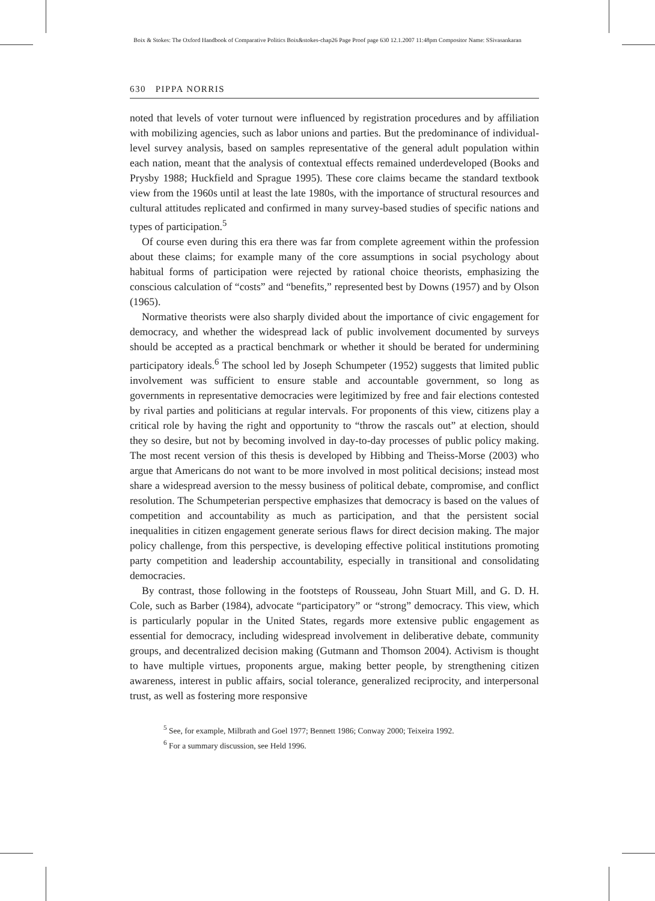Boix & Stokes: The Oxford Handbook of Comparative Politics Boix&stokes-chap26 Page Proof page 630 12.1.2007 11:48pm Compositor Name: SSivasankaran
630 PIPPA NORRIS
noted that levels of voter turnout were influenced by registration procedures and by affiliation with mobilizing agencies, such as labor unions and parties. But the predominance of individual-level survey analysis, based on samples representative of the general adult population within each nation, meant that the analysis of contextual effects remained underdeveloped (Books and Prysby 1988; Huckfield and Sprague 1995). These core claims became the standard textbook view from the 1960s until at least the late 1980s, with the importance of structural resources and cultural attitudes replicated and confirmed in many survey-based studies of specific nations and types of participation.<sup>5</sup>
Of course even during this era there was far from complete agreement within the profession about these claims; for example many of the core assumptions in social psychology about habitual forms of participation were rejected by rational choice theorists, emphasizing the conscious calculation of “costs” and “benefits,” represented best by Downs (1957) and by Olson (1965).
Normative theorists were also sharply divided about the importance of civic engagement for democracy, and whether the widespread lack of public involvement documented by surveys should be accepted as a practical benchmark or whether it should be berated for undermining participatory ideals.<sup>6</sup> The school led by Joseph Schumpeter (1952) suggests that limited public involvement was sufficient to ensure stable and accountable government, so long as governments in representative democracies were legitimized by free and fair elections contested by rival parties and politicians at regular intervals. For proponents of this view, citizens play a critical role by having the right and opportunity to “throw the rascals out” at election, should they so desire, but not by becoming involved in day-to-day processes of public policy making. The most recent version of this thesis is developed by Hibbing and Theiss-Morse (2003) who argue that Americans do not want to be more involved in most political decisions; instead most share a widespread aversion to the messy business of political debate, compromise, and conflict resolution. The Schumpeterian perspective emphasizes that democracy is based on the values of competition and accountability as much as participation, and that the persistent social inequalities in citizen engagement generate serious flaws for direct decision making. The major policy challenge, from this perspective, is developing effective political institutions promoting party competition and leadership accountability, especially in transitional and consolidating democracies.
By contrast, those following in the footsteps of Rousseau, John Stuart Mill, and G. D. H. Cole, such as Barber (1984), advocate “participatory” or “strong” democracy. This view, which is particularly popular in the United States, regards more extensive public engagement as essential for democracy, including widespread involvement in deliberative debate, community groups, and decentralized decision making (Gutmann and Thomson 2004). Activism is thought to have multiple virtues, proponents argue, making better people, by strengthening citizen awareness, interest in public affairs, social tolerance, generalized reciprocity, and interpersonal trust, as well as fostering more responsive
<sup>5</sup> See, for example, Milbrath and Goel 1977; Bennett 1986; Conway 2000; Teixeira 1992.
<sup>6</sup> For a summary discussion, see Held 1996.